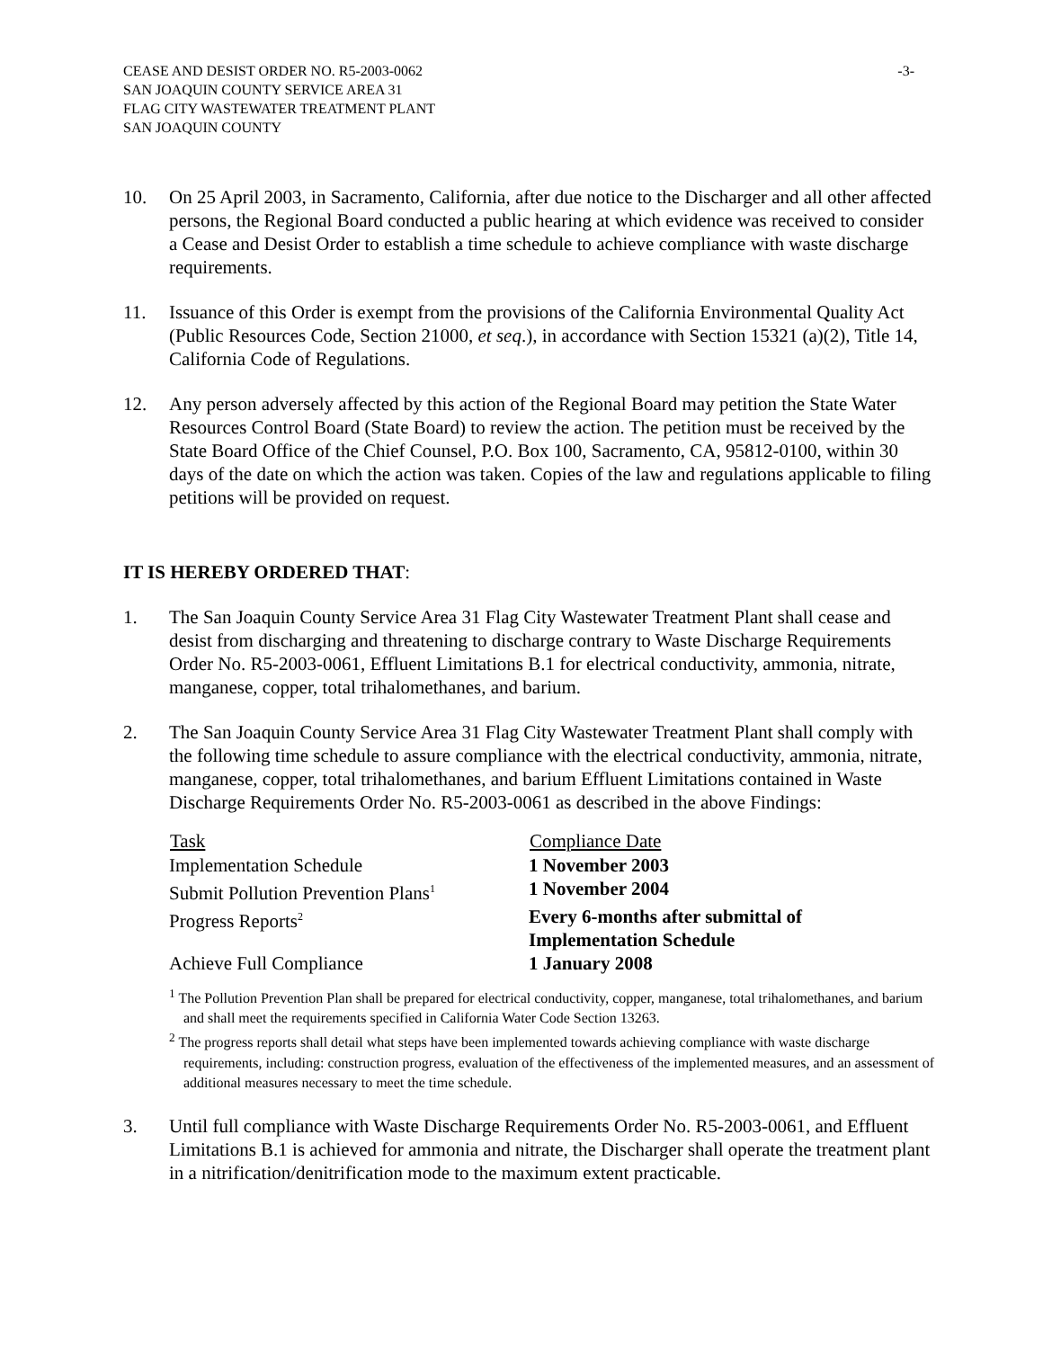CEASE AND DESIST ORDER NO. R5-2003-0062
SAN JOAQUIN COUNTY SERVICE AREA 31
FLAG CITY WASTEWATER TREATMENT PLANT
SAN JOAQUIN COUNTY
-3-
10. On 25 April 2003, in Sacramento, California, after due notice to the Discharger and all other affected persons, the Regional Board conducted a public hearing at which evidence was received to consider a Cease and Desist Order to establish a time schedule to achieve compliance with waste discharge requirements.
11. Issuance of this Order is exempt from the provisions of the California Environmental Quality Act (Public Resources Code, Section 21000, et seq.), in accordance with Section 15321 (a)(2), Title 14, California Code of Regulations.
12. Any person adversely affected by this action of the Regional Board may petition the State Water Resources Control Board (State Board) to review the action. The petition must be received by the State Board Office of the Chief Counsel, P.O. Box 100, Sacramento, CA, 95812-0100, within 30 days of the date on which the action was taken. Copies of the law and regulations applicable to filing petitions will be provided on request.
IT IS HEREBY ORDERED THAT:
1. The San Joaquin County Service Area 31 Flag City Wastewater Treatment Plant shall cease and desist from discharging and threatening to discharge contrary to Waste Discharge Requirements Order No. R5-2003-0061, Effluent Limitations B.1 for electrical conductivity, ammonia, nitrate, manganese, copper, total trihalomethanes, and barium.
2. The San Joaquin County Service Area 31 Flag City Wastewater Treatment Plant shall comply with the following time schedule to assure compliance with the electrical conductivity, ammonia, nitrate, manganese, copper, total trihalomethanes, and barium Effluent Limitations contained in Waste Discharge Requirements Order No. R5-2003-0061 as described in the above Findings:
| Task | Compliance Date |
| --- | --- |
| Implementation Schedule | 1 November 2003 |
| Submit Pollution Prevention Plans<sup>1</sup> | 1 November 2004 |
| Progress Reports<sup>2</sup> | Every 6-months after submittal of Implementation Schedule |
| Achieve Full Compliance | 1 January 2008 |
<sup>1</sup> The Pollution Prevention Plan shall be prepared for electrical conductivity, copper, manganese, total trihalomethanes, and barium and shall meet the requirements specified in California Water Code Section 13263.
<sup>2</sup> The progress reports shall detail what steps have been implemented towards achieving compliance with waste discharge requirements, including: construction progress, evaluation of the effectiveness of the implemented measures, and an assessment of additional measures necessary to meet the time schedule.
3. Until full compliance with Waste Discharge Requirements Order No. R5-2003-0061, and Effluent Limitations B.1 is achieved for ammonia and nitrate, the Discharger shall operate the treatment plant in a nitrification/denitrification mode to the maximum extent practicable.